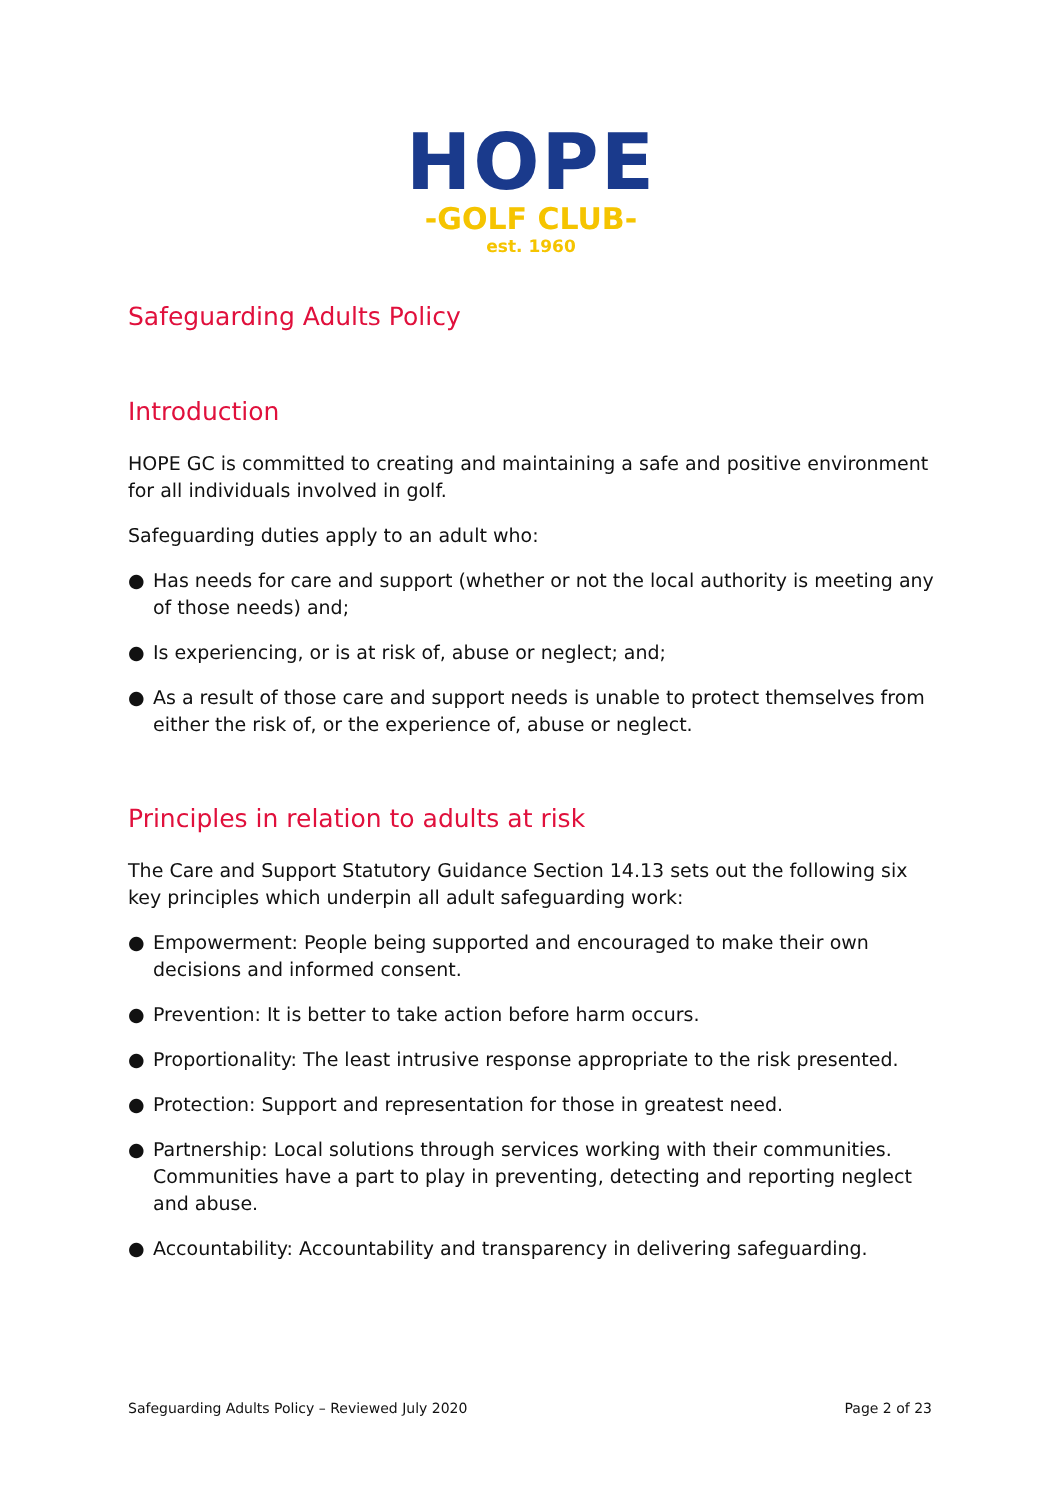HOPE
-GOLF CLUB-
est. 1960
Safeguarding Adults Policy
Introduction
HOPE GC is committed to creating and maintaining a safe and positive environment for all individuals involved in golf.
Safeguarding duties apply to an adult who:
● Has needs for care and support (whether or not the local authority is meeting any of those needs) and;
● Is experiencing, or is at risk of, abuse or neglect; and;
● As a result of those care and support needs is unable to protect themselves from either the risk of, or the experience of, abuse or neglect.
Principles in relation to adults at risk
The Care and Support Statutory Guidance Section 14.13 sets out the following six key principles which underpin all adult safeguarding work:
● Empowerment: People being supported and encouraged to make their own decisions and informed consent.
● Prevention: It is better to take action before harm occurs.
● Proportionality: The least intrusive response appropriate to the risk presented.
● Protection: Support and representation for those in greatest need.
● Partnership: Local solutions through services working with their communities. Communities have a part to play in preventing, detecting and reporting neglect and abuse.
● Accountability: Accountability and transparency in delivering safeguarding.
Safeguarding Adults Policy – Reviewed July 2020 Page 2 of 23